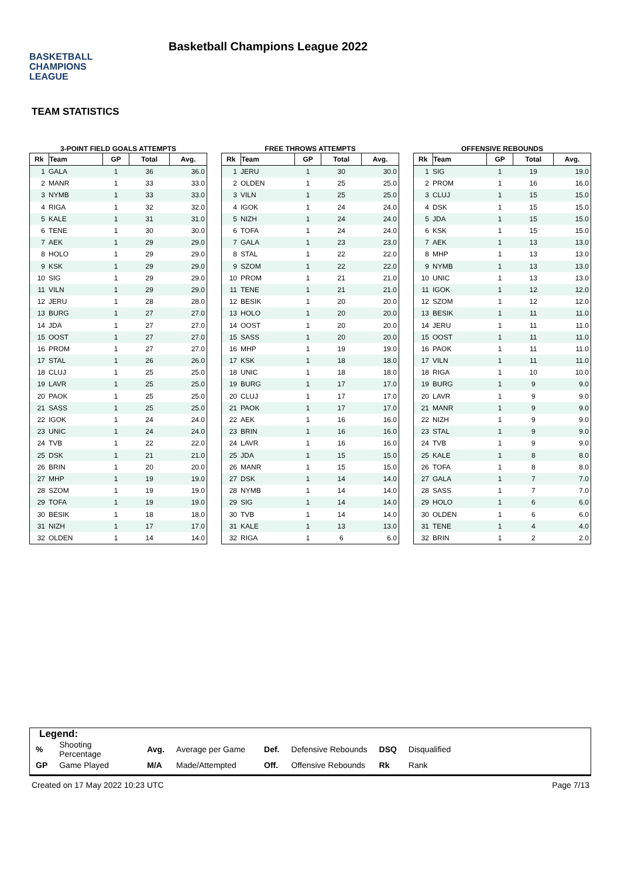BASKETBALL
CHAMPIONS
LEAGUE
Basketball Champions League 2022
TEAM STATISTICS
3-POINT FIELD GOALS ATTEMPTS
| Rk | Team | GP | Total | Avg. |
| --- | --- | --- | --- | --- |
| 1 | GALA | 1 | 36 | 36.0 |
| 2 | MANR | 1 | 33 | 33.0 |
| 3 | NYMB | 1 | 33 | 33.0 |
| 4 | RIGA | 1 | 32 | 32.0 |
| 5 | KALE | 1 | 31 | 31.0 |
| 6 | TENE | 1 | 30 | 30.0 |
| 7 | AEK | 1 | 29 | 29.0 |
| 8 | HOLO | 1 | 29 | 29.0 |
| 9 | KSK | 1 | 29 | 29.0 |
| 10 | SIG | 1 | 29 | 29.0 |
| 11 | VILN | 1 | 29 | 29.0 |
| 12 | JERU | 1 | 28 | 28.0 |
| 13 | BURG | 1 | 27 | 27.0 |
| 14 | JDA | 1 | 27 | 27.0 |
| 15 | OOST | 1 | 27 | 27.0 |
| 16 | PROM | 1 | 27 | 27.0 |
| 17 | STAL | 1 | 26 | 26.0 |
| 18 | CLUJ | 1 | 25 | 25.0 |
| 19 | LAVR | 1 | 25 | 25.0 |
| 20 | PAOK | 1 | 25 | 25.0 |
| 21 | SASS | 1 | 25 | 25.0 |
| 22 | IGOK | 1 | 24 | 24.0 |
| 23 | UNIC | 1 | 24 | 24.0 |
| 24 | TVB | 1 | 22 | 22.0 |
| 25 | DSK | 1 | 21 | 21.0 |
| 26 | BRIN | 1 | 20 | 20.0 |
| 27 | MHP | 1 | 19 | 19.0 |
| 28 | SZOM | 1 | 19 | 19.0 |
| 29 | TOFA | 1 | 19 | 19.0 |
| 30 | BESIK | 1 | 18 | 18.0 |
| 31 | NIZH | 1 | 17 | 17.0 |
| 32 | OLDEN | 1 | 14 | 14.0 |
FREE THROWS ATTEMPTS
| Rk | Team | GP | Total | Avg. |
| --- | --- | --- | --- | --- |
| 1 | JERU | 1 | 30 | 30.0 |
| 2 | OLDEN | 1 | 25 | 25.0 |
| 3 | VILN | 1 | 25 | 25.0 |
| 4 | IGOK | 1 | 24 | 24.0 |
| 5 | NIZH | 1 | 24 | 24.0 |
| 6 | TOFA | 1 | 24 | 24.0 |
| 7 | GALA | 1 | 23 | 23.0 |
| 8 | STAL | 1 | 22 | 22.0 |
| 9 | SZOM | 1 | 22 | 22.0 |
| 10 | PROM | 1 | 21 | 21.0 |
| 11 | TENE | 1 | 21 | 21.0 |
| 12 | BESIK | 1 | 20 | 20.0 |
| 13 | HOLO | 1 | 20 | 20.0 |
| 14 | OOST | 1 | 20 | 20.0 |
| 15 | SASS | 1 | 20 | 20.0 |
| 16 | MHP | 1 | 19 | 19.0 |
| 17 | KSK | 1 | 18 | 18.0 |
| 18 | UNIC | 1 | 18 | 18.0 |
| 19 | BURG | 1 | 17 | 17.0 |
| 20 | CLUJ | 1 | 17 | 17.0 |
| 21 | PAOK | 1 | 17 | 17.0 |
| 22 | AEK | 1 | 16 | 16.0 |
| 23 | BRIN | 1 | 16 | 16.0 |
| 24 | LAVR | 1 | 16 | 16.0 |
| 25 | JDA | 1 | 15 | 15.0 |
| 26 | MANR | 1 | 15 | 15.0 |
| 27 | DSK | 1 | 14 | 14.0 |
| 28 | NYMB | 1 | 14 | 14.0 |
| 29 | SIG | 1 | 14 | 14.0 |
| 30 | TVB | 1 | 14 | 14.0 |
| 31 | KALE | 1 | 13 | 13.0 |
| 32 | RIGA | 1 | 6 | 6.0 |
OFFENSIVE REBOUNDS
| Rk | Team | GP | Total | Avg. |
| --- | --- | --- | --- | --- |
| 1 | SIG | 1 | 19 | 19.0 |
| 2 | PROM | 1 | 16 | 16.0 |
| 3 | CLUJ | 1 | 15 | 15.0 |
| 4 | DSK | 1 | 15 | 15.0 |
| 5 | JDA | 1 | 15 | 15.0 |
| 6 | KSK | 1 | 15 | 15.0 |
| 7 | AEK | 1 | 13 | 13.0 |
| 8 | MHP | 1 | 13 | 13.0 |
| 9 | NYMB | 1 | 13 | 13.0 |
| 10 | UNIC | 1 | 13 | 13.0 |
| 11 | IGOK | 1 | 12 | 12.0 |
| 12 | SZOM | 1 | 12 | 12.0 |
| 13 | BESIK | 1 | 11 | 11.0 |
| 14 | JERU | 1 | 11 | 11.0 |
| 15 | OOST | 1 | 11 | 11.0 |
| 16 | PAOK | 1 | 11 | 11.0 |
| 17 | VILN | 1 | 11 | 11.0 |
| 18 | RIGA | 1 | 10 | 10.0 |
| 19 | BURG | 1 | 9 | 9.0 |
| 20 | LAVR | 1 | 9 | 9.0 |
| 21 | MANR | 1 | 9 | 9.0 |
| 22 | NIZH | 1 | 9 | 9.0 |
| 23 | STAL | 1 | 9 | 9.0 |
| 24 | TVB | 1 | 9 | 9.0 |
| 25 | KALE | 1 | 8 | 8.0 |
| 26 | TOFA | 1 | 8 | 8.0 |
| 27 | GALA | 1 | 7 | 7.0 |
| 28 | SASS | 1 | 7 | 7.0 |
| 29 | HOLO | 1 | 6 | 6.0 |
| 30 | OLDEN | 1 | 6 | 6.0 |
| 31 | TENE | 1 | 4 | 4.0 |
| 32 | BRIN | 1 | 2 | 2.0 |
Legend:
| % | Shooting Percentage | Avg. | Average per Game | Def. | Defensive Rebounds | DSQ | Disqualified |
| GP | Game Played | M/A | Made/Attempted | Off. | Offensive Rebounds | Rk | Rank |
Created on 17 May 2022 10:23 UTC Page 7/13